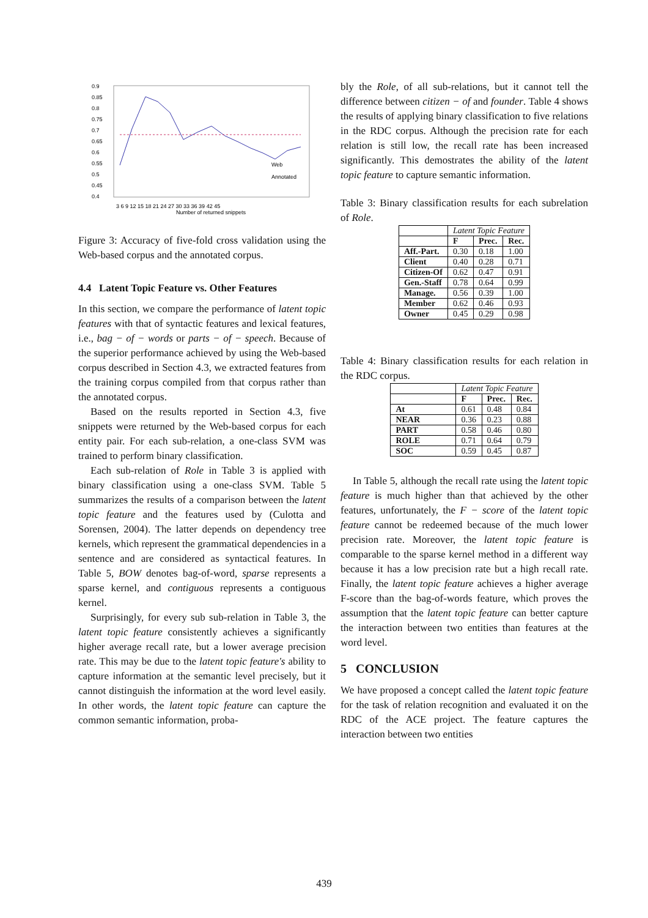0.9
0.85
0.8
0.75
0.7
0.65
0.6
0.55
0.5
0.45
0.4
Web
Annotated
3 6 9 12 15 18 21 24 27 30 33 36 39 42 45
Number of returned snippets
Figure 3: Accuracy of five-fold cross validation using the Web-based corpus and the annotated corpus.
4.4 Latent Topic Feature vs. Other Features
In this section, we compare the performance of latent topic features with that of syntactic features and lexical features, i.e., bag − of − words or parts − of − speech. Because of the superior performance achieved by using the Web-based corpus described in Section 4.3, we extracted features from the training corpus compiled from that corpus rather than the annotated corpus.
Based on the results reported in Section 4.3, five snippets were returned by the Web-based corpus for each entity pair. For each sub-relation, a one-class SVM was trained to perform binary classification.
Each sub-relation of Role in Table 3 is applied with binary classification using a one-class SVM. Table 5 summarizes the results of a comparison between the latent topic feature and the features used by (Culotta and Sorensen, 2004). The latter depends on dependency tree kernels, which represent the grammatical dependencies in a sentence and are considered as syntactical features. In Table 5, BOW denotes bag-of-word, sparse represents a sparse kernel, and contiguous represents a contiguous kernel.
Surprisingly, for every sub sub-relation in Table 3, the latent topic feature consistently achieves a significantly higher average recall rate, but a lower average precision rate. This may be due to the latent topic feature's ability to capture information at the semantic level precisely, but it cannot distinguish the information at the word level easily. In other words, the latent topic feature can capture the common semantic information, proba-
bly the Role, of all sub-relations, but it cannot tell the difference between citizen − of and founder. Table 4 shows the results of applying binary classification to five relations in the RDC corpus. Although the precision rate for each relation is still low, the recall rate has been increased significantly. This demostrates the ability of the latent topic feature to capture semantic information.
Table 3: Binary classification results for each subrelation of Role.
| | Latent Topic Feature | | |
| --- | --- | --- | --- |
| | F | Prec. | Rec. |
| Aff.-Part. | 0.30 | 0.18 | 1.00 |
| Client | 0.40 | 0.28 | 0.71 |
| Citizen-Of | 0.62 | 0.47 | 0.91 |
| Gen.-Staff | 0.78 | 0.64 | 0.99 |
| Manage. | 0.56 | 0.39 | 1.00 |
| Member | 0.62 | 0.46 | 0.93 |
| Owner | 0.45 | 0.29 | 0.98 |
Table 4: Binary classification results for each relation in the RDC corpus.
| | Latent Topic Feature | | |
| --- | --- | --- | --- |
| | F | Prec. | Rec. |
| At | 0.61 | 0.48 | 0.84 |
| NEAR | 0.36 | 0.23 | 0.88 |
| PART | 0.58 | 0.46 | 0.80 |
| ROLE | 0.71 | 0.64 | 0.79 |
| SOC | 0.59 | 0.45 | 0.87 |
In Table 5, although the recall rate using the latent topic feature is much higher than that achieved by the other features, unfortunately, the F − score of the latent topic feature cannot be redeemed because of the much lower precision rate. Moreover, the latent topic feature is comparable to the sparse kernel method in a different way because it has a low precision rate but a high recall rate. Finally, the latent topic feature achieves a higher average F-score than the bag-of-words feature, which proves the assumption that the latent topic feature can better capture the interaction between two entities than features at the word level.
5 CONCLUSION
We have proposed a concept called the latent topic feature for the task of relation recognition and evaluated it on the RDC of the ACE project. The feature captures the interaction between two entities
439